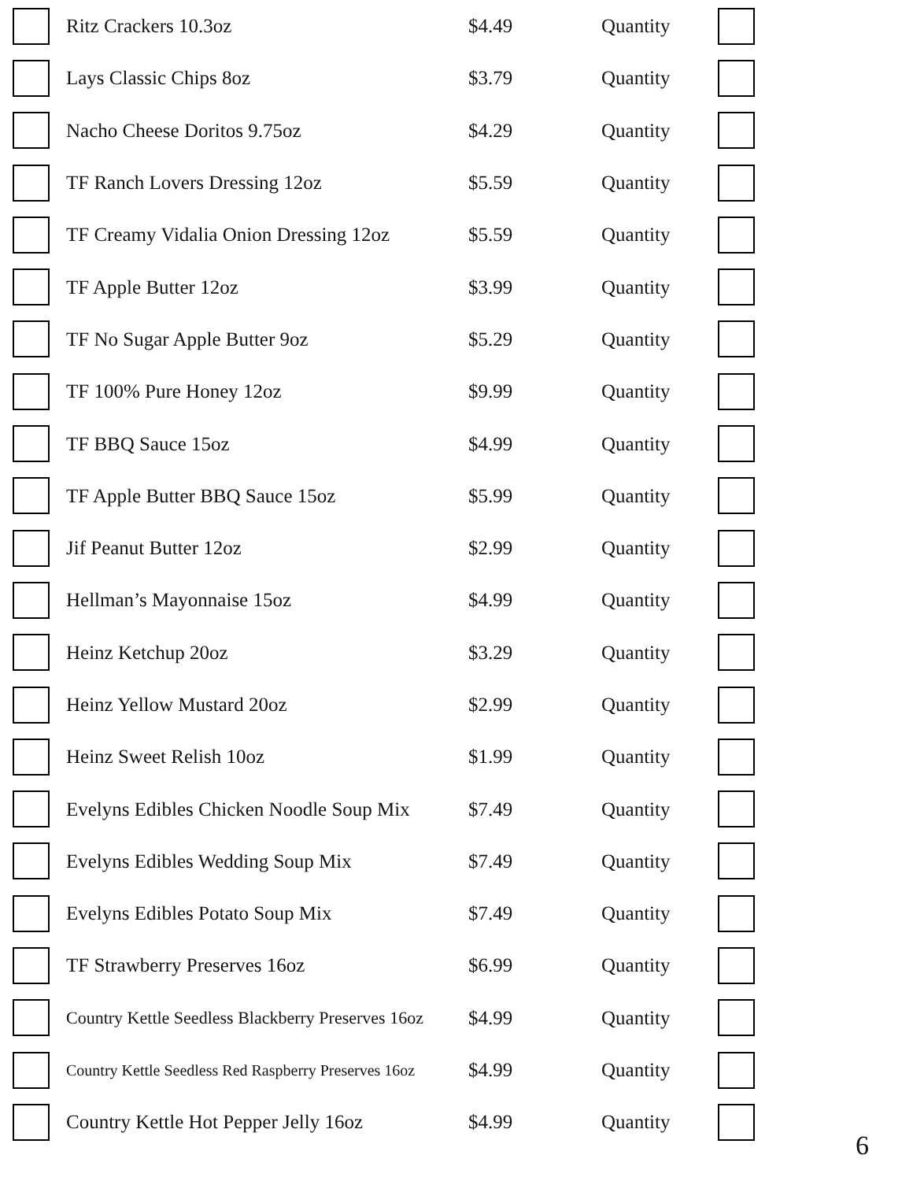| | Ritz Crackers 10.3oz | $4.49 | Quantity | |
| | Lays Classic Chips 8oz | $3.79 | Quantity | |
| | Nacho Cheese Doritos 9.75oz | $4.29 | Quantity | |
| | TF Ranch Lovers Dressing 12oz | $5.59 | Quantity | |
| | TF Creamy Vidalia Onion Dressing 12oz | $5.59 | Quantity | |
| | TF Apple Butter 12oz | $3.99 | Quantity | |
| | TF No Sugar Apple Butter 9oz | $5.29 | Quantity | |
| | TF 100% Pure Honey 12oz | $9.99 | Quantity | |
| | TF BBQ Sauce 15oz | $4.99 | Quantity | |
| | TF Apple Butter BBQ Sauce 15oz | $5.99 | Quantity | |
| | Jif Peanut Butter 12oz | $2.99 | Quantity | |
| | Hellman’s Mayonnaise 15oz | $4.99 | Quantity | |
| | Heinz Ketchup 20oz | $3.29 | Quantity | |
| | Heinz Yellow Mustard 20oz | $2.99 | Quantity | |
| | Heinz Sweet Relish 10oz | $1.99 | Quantity | |
| | Evelyns Edibles Chicken Noodle Soup Mix | $7.49 | Quantity | |
| | Evelyns Edibles Wedding Soup Mix | $7.49 | Quantity | |
| | Evelyns Edibles Potato Soup Mix | $7.49 | Quantity | |
| | TF Strawberry Preserves 16oz | $6.99 | Quantity | |
| | Country Kettle Seedless Blackberry Preserves 16oz | $4.99 | Quantity | |
| | Country Kettle Seedless Red Raspberry Preserves 16oz | $4.99 | Quantity | |
| | Country Kettle Hot Pepper Jelly 16oz | $4.99 | Quantity | |
6